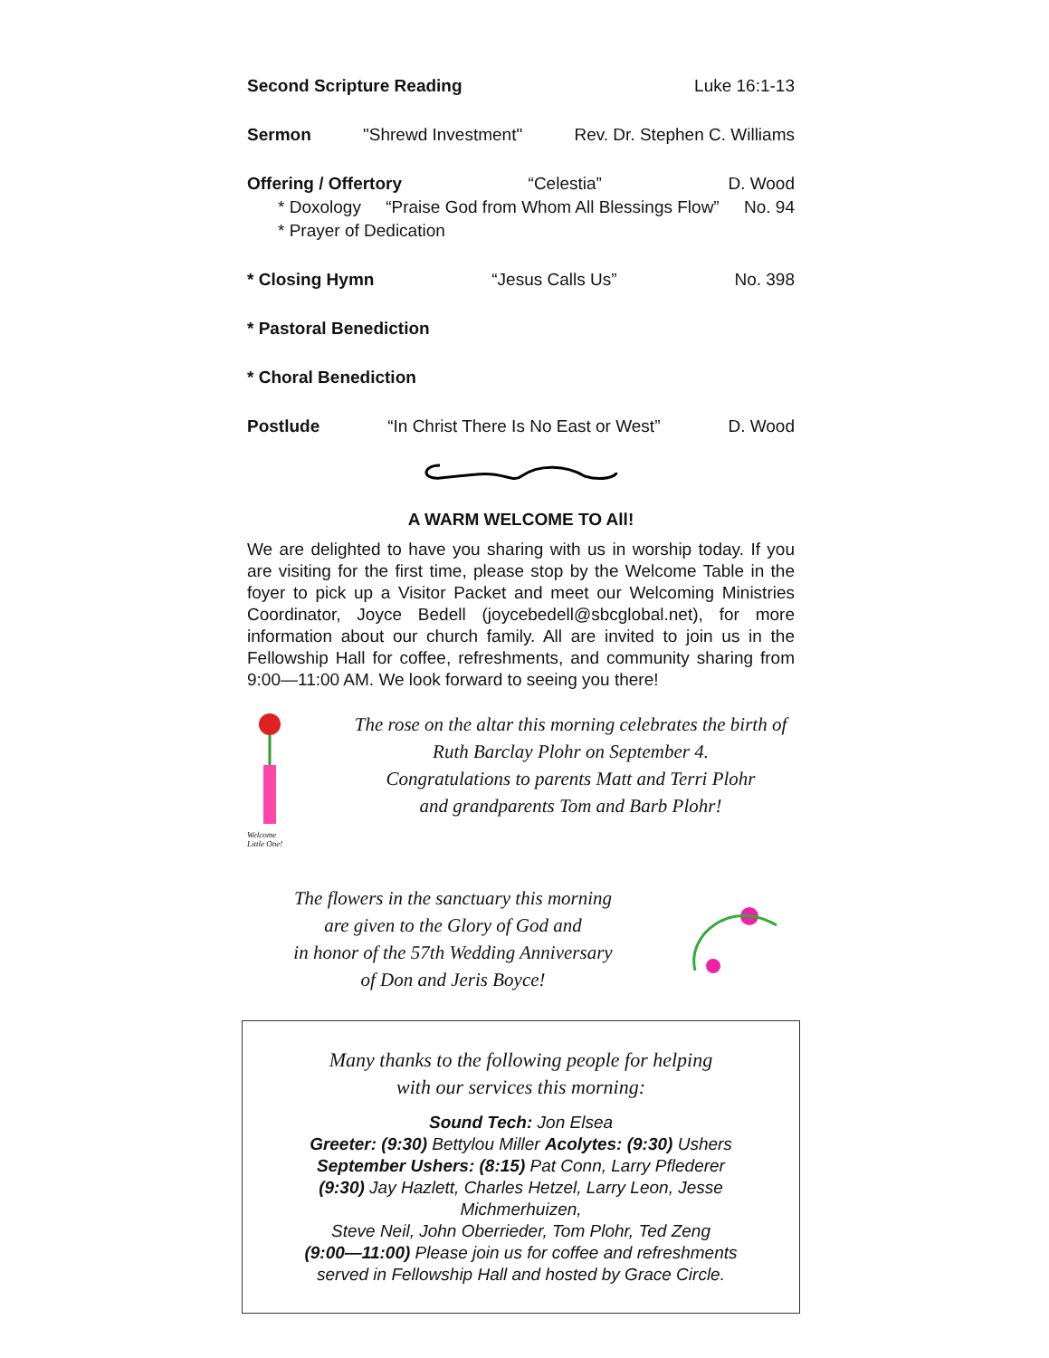Second Scripture Reading Luke 16:1-13
Sermon "Shrewd Investment" Rev. Dr. Stephen C. Williams
Offering / Offertory “Celestia” D. Wood
* Doxology “Praise God from Whom All Blessings Flow” No. 94
* Prayer of Dedication
* Closing Hymn “Jesus Calls Us” No. 398
* Pastoral Benediction
* Choral Benediction
Postlude “In Christ There Is No East or West” D. Wood
A WARM WELCOME TO All!
We are delighted to have you sharing with us in worship today. If you are visiting for the first time, please stop by the Welcome Table in the foyer to pick up a Visitor Packet and meet our Welcoming Ministries Coordinator, Joyce Bedell (joycebedell@sbcglobal.net), for more information about our church family. All are invited to join us in the Fellowship Hall for coffee, refreshments, and community sharing from 9:00—11:00 AM. We look forward to seeing you there!
Welcome
Little One!
The rose on the altar this morning celebrates the birth of
Ruth Barclay Plohr on September 4.
Congratulations to parents Matt and Terri Plohr
and grandparents Tom and Barb Plohr!
The flowers in the sanctuary this morning
are given to the Glory of God and
in honor of the 57th Wedding Anniversary
of Don and Jeris Boyce!
Many thanks to the following people for helping
with our services this morning:
Sound Tech: Jon Elsea
Greeter: (9:30) Bettylou Miller Acolytes: (9:30) Ushers
September Ushers: (8:15) Pat Conn, Larry Pflederer
(9:30) Jay Hazlett, Charles Hetzel, Larry Leon, Jesse Michmerhuizen,
Steve Neil, John Oberrieder, Tom Plohr, Ted Zeng
(9:00—11:00) Please join us for coffee and refreshments
served in Fellowship Hall and hosted by Grace Circle.